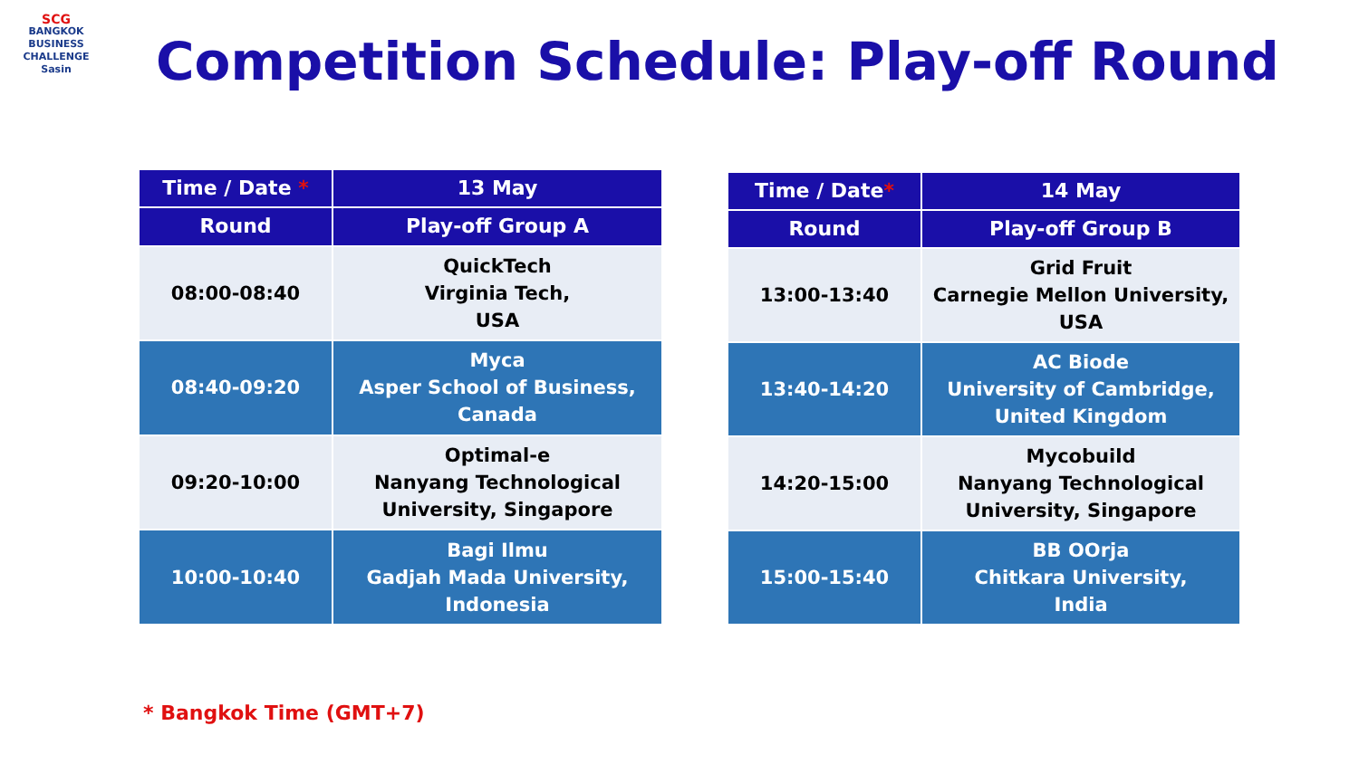SCG
BANGKOK
BUSINESS
CHALLENGE
Sasin
Competition Schedule: Play-off Round
| Time / Date * | 13 May |
| --- | --- |
| Round | Play-off Group A |
| 08:00-08:40 | QuickTech Virginia Tech, USA |
| 08:40-09:20 | Myca Asper School of Business, Canada |
| 09:20-10:00 | Optimal-e Nanyang Technological University, Singapore |
| 10:00-10:40 | Bagi Ilmu Gadjah Mada University, Indonesia |
| Time / Date * | 14 May |
| --- | --- |
| Round | Play-off Group B |
| 13:00-13:40 | Grid Fruit Carnegie Mellon University, USA |
| 13:40-14:20 | AC Biode University of Cambridge, United Kingdom |
| 14:20-15:00 | Mycobuild Nanyang Technological University, Singapore |
| 15:00-15:40 | BB OOrja Chitkara University, India |
* Bangkok Time (GMT+7)